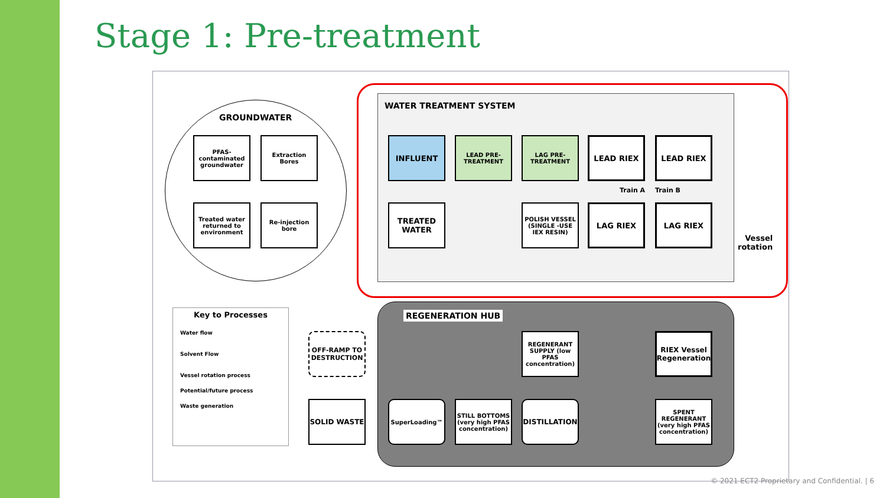Stage 1: Pre-treatment
GROUNDWATER
PFAS-contaminated groundwater
Extraction Bores
Treated water returned to environment
Re-injection bore
WATER TREATMENT SYSTEM
INFLUENT
LEAD PRE-TREATMENT
LAG PRE-TREATMENT
LEAD RIEX LEAD RIEX
Train A Train B
TREATED WATER
POLISH VESSEL (SINGLE -USE IEX RESIN)
LAG RIEX LAG RIEX
Vessel
rotation
REGENERATION HUB
REGENERANT SUPPLY (low PFAS concentration)
RIEX Vessel Regeneration
SuperLoading™
STILL BOTTOMS (very high PFAS concentration)
DISTILLATION
SPENT REGENERANT (very high PFAS concentration)
OFF-RAMP TO DESTRUCTION
SOLID WASTE
Key to Processes
Water flow
Solvent Flow
Vessel rotation process
Potential/future process
Waste generation
© 2021 ECT2 Proprietary and Confidential. | 6